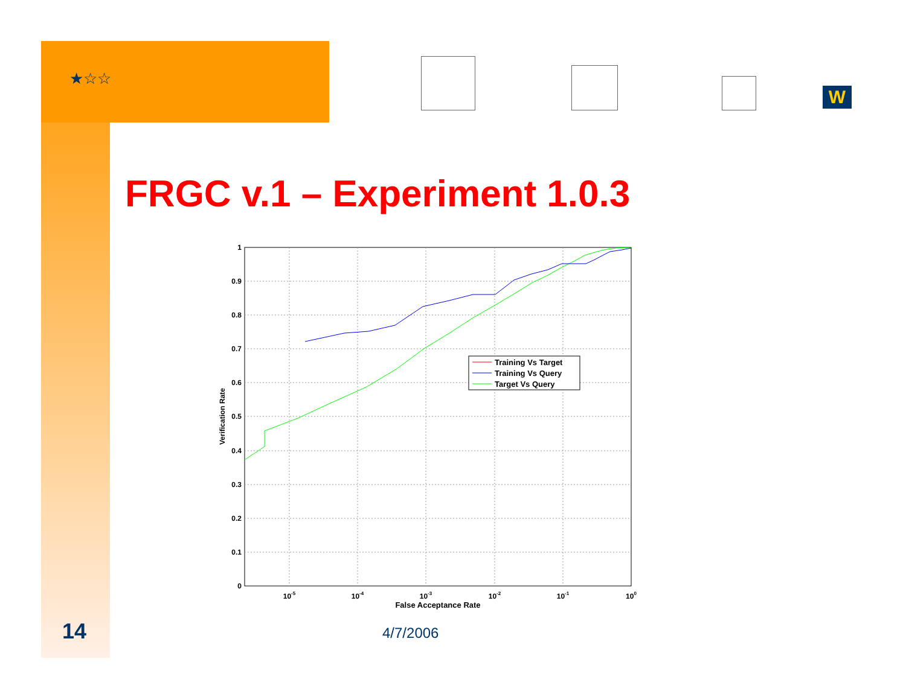★☆☆
W
FRGC v.1 – Experiment 1.0.3
1
0.9
0.8
0.7
0.6
0.5
0.4
0.3
0.2
0.1
0
10-5
10-4
10-3
10-2
10-1
100
False Acceptance Rate
Verification Rate
Training Vs Target
Training Vs Query
Target Vs Query
14 4/7/2006